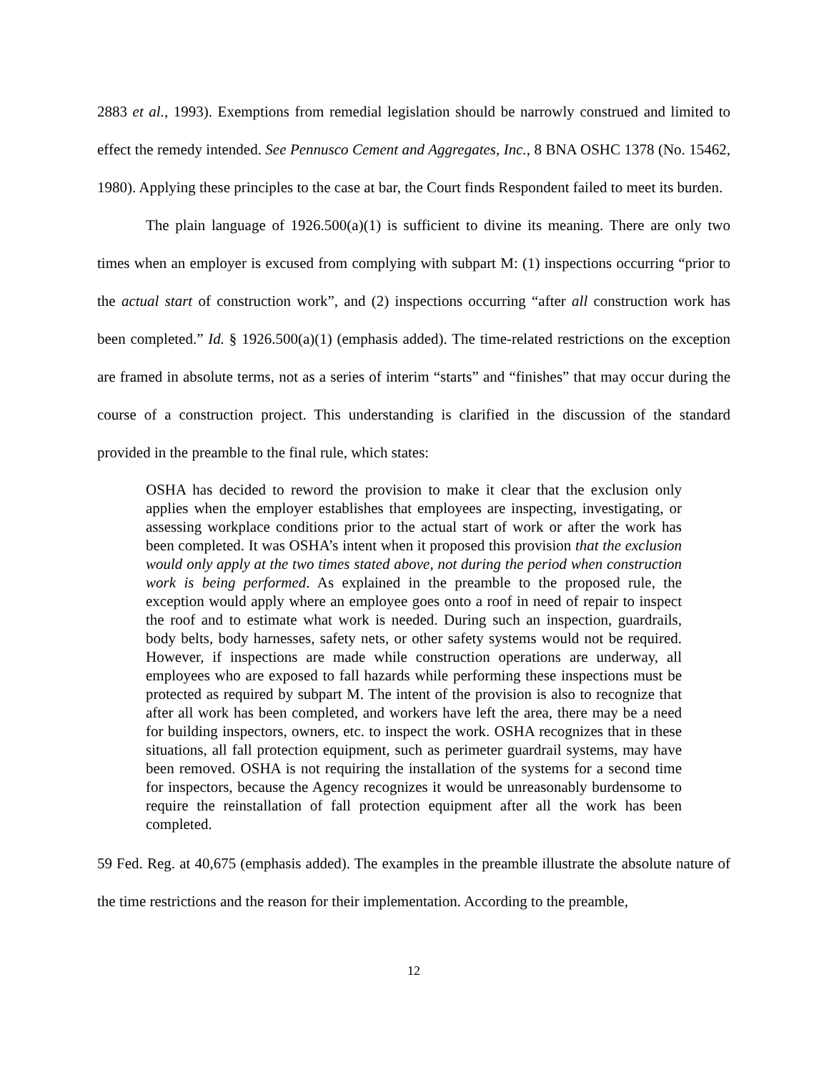2883 et al., 1993). Exemptions from remedial legislation should be narrowly construed and limited to effect the remedy intended. See Pennusco Cement and Aggregates, Inc., 8 BNA OSHC 1378 (No. 15462, 1980). Applying these principles to the case at bar, the Court finds Respondent failed to meet its burden.
The plain language of 1926.500(a)(1) is sufficient to divine its meaning. There are only two times when an employer is excused from complying with subpart M: (1) inspections occurring “prior to the actual start of construction work”, and (2) inspections occurring “after all construction work has been completed.” Id. § 1926.500(a)(1) (emphasis added). The time-related restrictions on the exception are framed in absolute terms, not as a series of interim “starts” and “finishes” that may occur during the course of a construction project. This understanding is clarified in the discussion of the standard provided in the preamble to the final rule, which states:
OSHA has decided to reword the provision to make it clear that the exclusion only applies when the employer establishes that employees are inspecting, investigating, or assessing workplace conditions prior to the actual start of work or after the work has been completed. It was OSHA’s intent when it proposed this provision that the exclusion would only apply at the two times stated above, not during the period when construction work is being performed. As explained in the preamble to the proposed rule, the exception would apply where an employee goes onto a roof in need of repair to inspect the roof and to estimate what work is needed. During such an inspection, guardrails, body belts, body harnesses, safety nets, or other safety systems would not be required. However, if inspections are made while construction operations are underway, all employees who are exposed to fall hazards while performing these inspections must be protected as required by subpart M. The intent of the provision is also to recognize that after all work has been completed, and workers have left the area, there may be a need for building inspectors, owners, etc. to inspect the work. OSHA recognizes that in these situations, all fall protection equipment, such as perimeter guardrail systems, may have been removed. OSHA is not requiring the installation of the systems for a second time for inspectors, because the Agency recognizes it would be unreasonably burdensome to require the reinstallation of fall protection equipment after all the work has been completed.
59 Fed. Reg. at 40,675 (emphasis added). The examples in the preamble illustrate the absolute nature of the time restrictions and the reason for their implementation. According to the preamble,
12